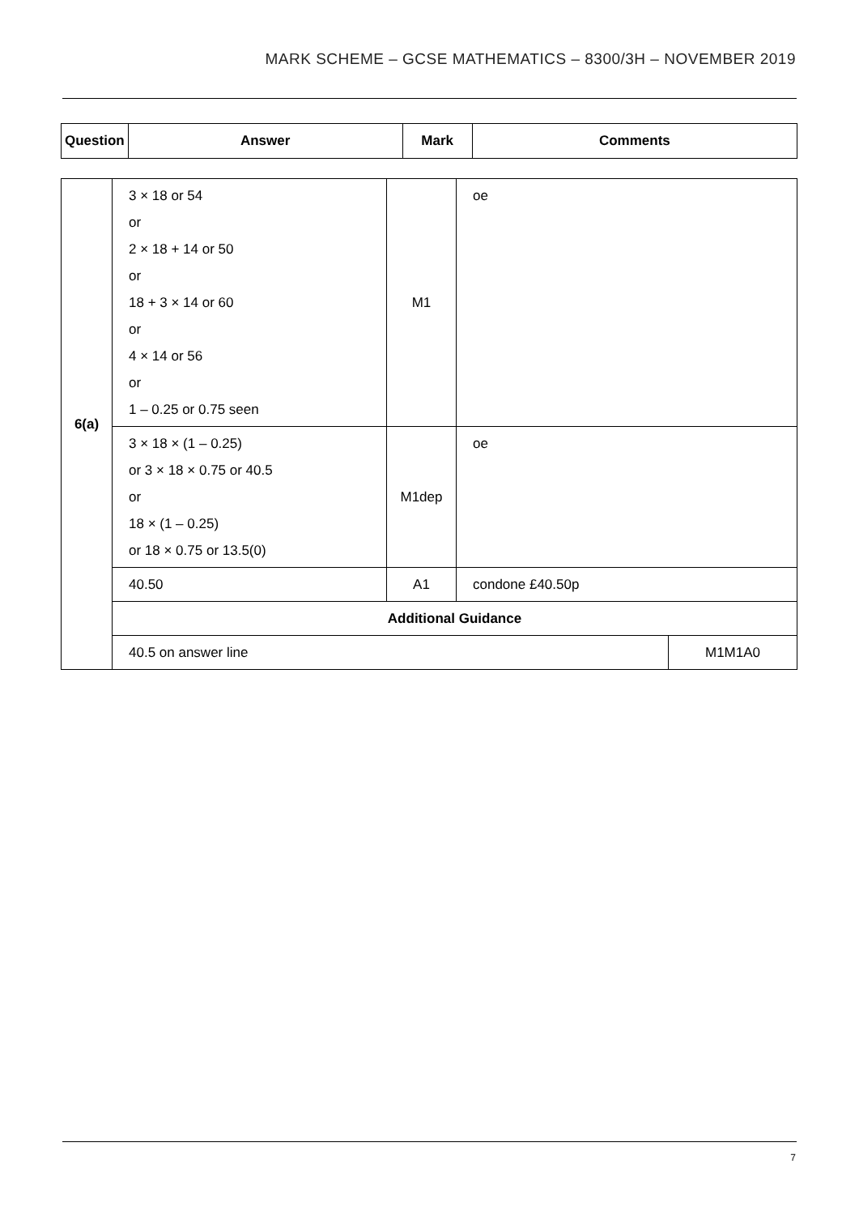MARK SCHEME – GCSE MATHEMATICS – 8300/3H – NOVEMBER 2019
| Question | Answer | Mark | Comments |
| --- | --- | --- | --- |
| 6(a) | 3 × 18 or 54 or 2 × 18 + 14 or 50 or 18 + 3 × 14 or 60 or 4 × 14 or 56 or 1 – 0.25 or 0.75 seen | M1 | oe | |
| | 3 × 18 × (1 – 0.25) or 3 × 18 × 0.75 or 40.5 or 18 × (1 – 0.25) or 18 × 0.75 or 13.5(0) | M1dep | oe | |
| | 40.50 | A1 | condone £40.50p | |
| | Additional Guidance | | | |
| | 40.5 on answer line | | | M1M1A0 |
7